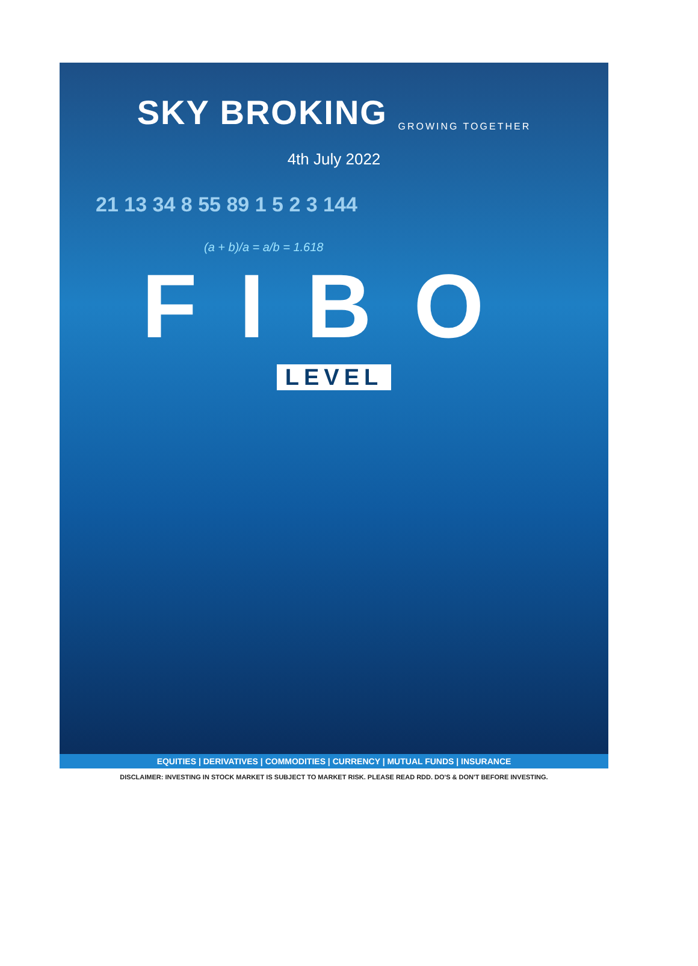SKY BROKING GROWING TOGETHER
4th July 2022
21 13 34 8 55 89 1 5 2 3 144
(a + b)/a = a/b = 1.618
FIBO
LEVEL
EQUITIES | DERIVATIVES | COMMODITIES | CURRENCY | MUTUAL FUNDS | INSURANCE
DISCLAIMER: INVESTING IN STOCK MARKET IS SUBJECT TO MARKET RISK. PLEASE READ RDD. DO'S & DON'T BEFORE INVESTING.